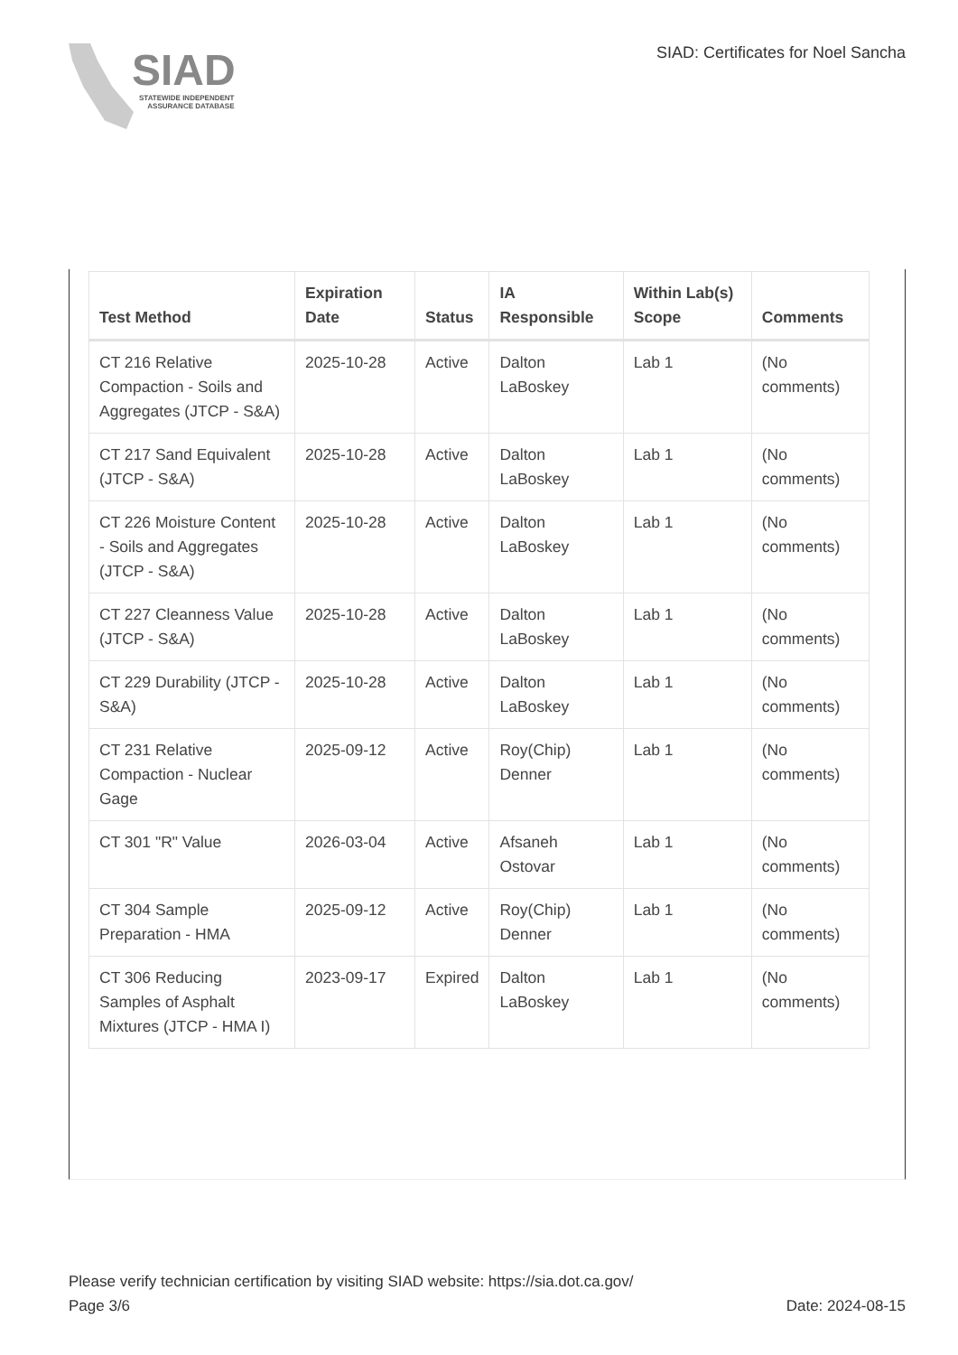SIAD
STATEWIDE INDEPENDENT
ASSURANCE DATABASE
SIAD: Certificates for Noel Sancha
| Test Method | Expiration Date | Status | IA Responsible | Within Lab(s) Scope | Comments |
| --- | --- | --- | --- | --- | --- |
| CT 216 Relative Compaction - Soils and Aggregates (JTCP - S&A) | 2025-10-28 | Active | Dalton LaBoskey | Lab 1 | (No comments) |
| CT 217 Sand Equivalent (JTCP - S&A) | 2025-10-28 | Active | Dalton LaBoskey | Lab 1 | (No comments) |
| CT 226 Moisture Content - Soils and Aggregates (JTCP - S&A) | 2025-10-28 | Active | Dalton LaBoskey | Lab 1 | (No comments) |
| CT 227 Cleanness Value (JTCP - S&A) | 2025-10-28 | Active | Dalton LaBoskey | Lab 1 | (No comments) |
| CT 229 Durability (JTCP - S&A) | 2025-10-28 | Active | Dalton LaBoskey | Lab 1 | (No comments) |
| CT 231 Relative Compaction - Nuclear Gage | 2025-09-12 | Active | Roy(Chip) Denner | Lab 1 | (No comments) |
| CT 301 "R" Value | 2026-03-04 | Active | Afsaneh Ostovar | Lab 1 | (No comments) |
| CT 304 Sample Preparation - HMA | 2025-09-12 | Active | Roy(Chip) Denner | Lab 1 | (No comments) |
| CT 306 Reducing Samples of Asphalt Mixtures (JTCP - HMA I) | 2023-09-17 | Expired | Dalton LaBoskey | Lab 1 | (No comments) |
Please verify technician certification by visiting SIAD website: https://sia.dot.ca.gov/
Page 3/6 Date: 2024-08-15